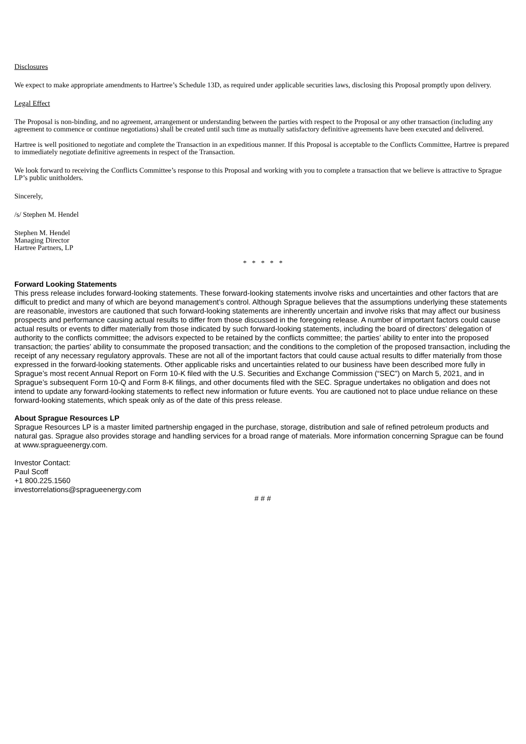Disclosures
We expect to make appropriate amendments to Hartree’s Schedule 13D, as required under applicable securities laws, disclosing this Proposal promptly upon delivery.
Legal Effect
The Proposal is non-binding, and no agreement, arrangement or understanding between the parties with respect to the Proposal or any other transaction (including any agreement to commence or continue negotiations) shall be created until such time as mutually satisfactory definitive agreements have been executed and delivered.
Hartree is well positioned to negotiate and complete the Transaction in an expeditious manner. If this Proposal is acceptable to the Conflicts Committee, Hartree is prepared to immediately negotiate definitive agreements in respect of the Transaction.
We look forward to receiving the Conflicts Committee’s response to this Proposal and working with you to complete a transaction that we believe is attractive to Sprague LP’s public unitholders.
Sincerely,
/s/ Stephen M. Hendel
Stephen M. Hendel
Managing Director
Hartree Partners, LP
* * * * *
Forward Looking Statements
This press release includes forward-looking statements. These forward-looking statements involve risks and uncertainties and other factors that are difficult to predict and many of which are beyond management’s control. Although Sprague believes that the assumptions underlying these statements are reasonable, investors are cautioned that such forward-looking statements are inherently uncertain and involve risks that may affect our business prospects and performance causing actual results to differ from those discussed in the foregoing release. A number of important factors could cause actual results or events to differ materially from those indicated by such forward-looking statements, including the board of directors’ delegation of authority to the conflicts committee; the advisors expected to be retained by the conflicts committee; the parties’ ability to enter into the proposed transaction; the parties’ ability to consummate the proposed transaction; and the conditions to the completion of the proposed transaction, including the receipt of any necessary regulatory approvals. These are not all of the important factors that could cause actual results to differ materially from those expressed in the forward-looking statements. Other applicable risks and uncertainties related to our business have been described more fully in Sprague’s most recent Annual Report on Form 10-K filed with the U.S. Securities and Exchange Commission (“SEC”) on March 5, 2021, and in Sprague’s subsequent Form 10-Q and Form 8-K filings, and other documents filed with the SEC. Sprague undertakes no obligation and does not intend to update any forward-looking statements to reflect new information or future events. You are cautioned not to place undue reliance on these forward-looking statements, which speak only as of the date of this press release.
About Sprague Resources LP
Sprague Resources LP is a master limited partnership engaged in the purchase, storage, distribution and sale of refined petroleum products and natural gas. Sprague also provides storage and handling services for a broad range of materials. More information concerning Sprague can be found at www.spragueenergy.com.
Investor Contact:
Paul Scoff
+1 800.225.1560
investorrelations@spragueenergy.com
# # #